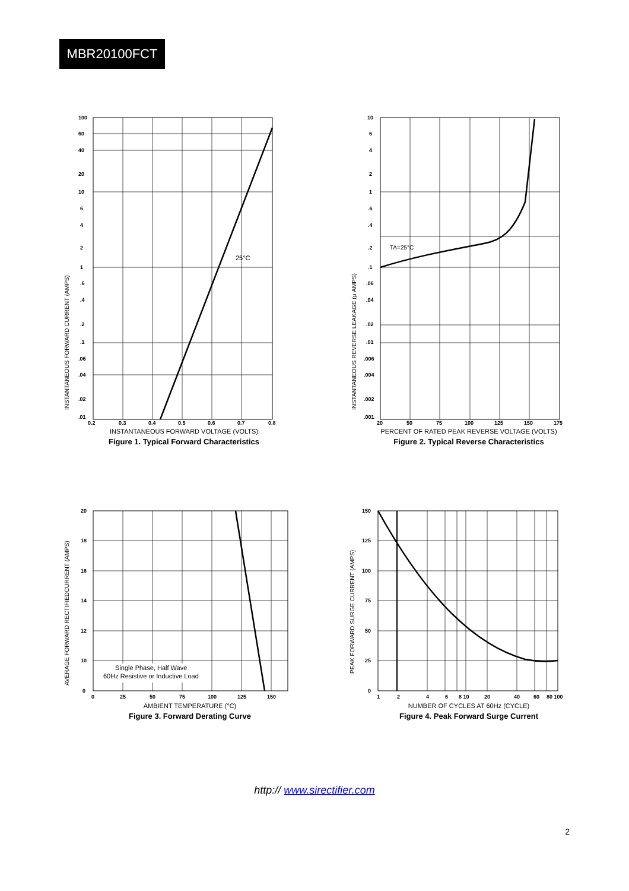MBR20100FCT
100
60
40
20
10
6
4
2
1
.6
.4
.2
.1
.06
.04
.02
.01
0.2
0.3
0.4
0.5
0.6
0.7
0.8
25°C
INSTANTANEOUS FORWARD CURRENT (AMPS)
INSTANTANEOUS FORWARD VOLTAGE (VOLTS)
Figure 1. Typical Forward Characteristics
10
6
4
2
1
.6
.4
.2
.1
.06
.04
.02
.01
.006
.004
.002
.001
20
50
75
100
125
150
175
TA=25°C
INSTANTANEOUS REVERSE LEAKAGE (μ AMPS)
PERCENT OF RATED PEAK REVERSE VOLTAGE (VOLTS)
Figure 2. Typical Reverse Characteristics
Single Phase, Half Wave
60Hz Resistive or Inductive Load
20
18
16
14
12
10
0
0
25
50
75
100
125
150
AVERAGE FORWARD RECTIFIEDCURRENT (AMPS)
AMBIENT TEMPERATURE (°C)
Figure 3. Forward Derating Curve
150
125
100
75
50
25
0
1
2
4
6
8 10
20
40
60
80 100
PEAK FORWARD SURGE CURRENT (AMPS)
NUMBER OF CYCLES AT 60Hz (CYCLE)
Figure 4. Peak Forward Surge Current
http:// www.sirectifier.com
2